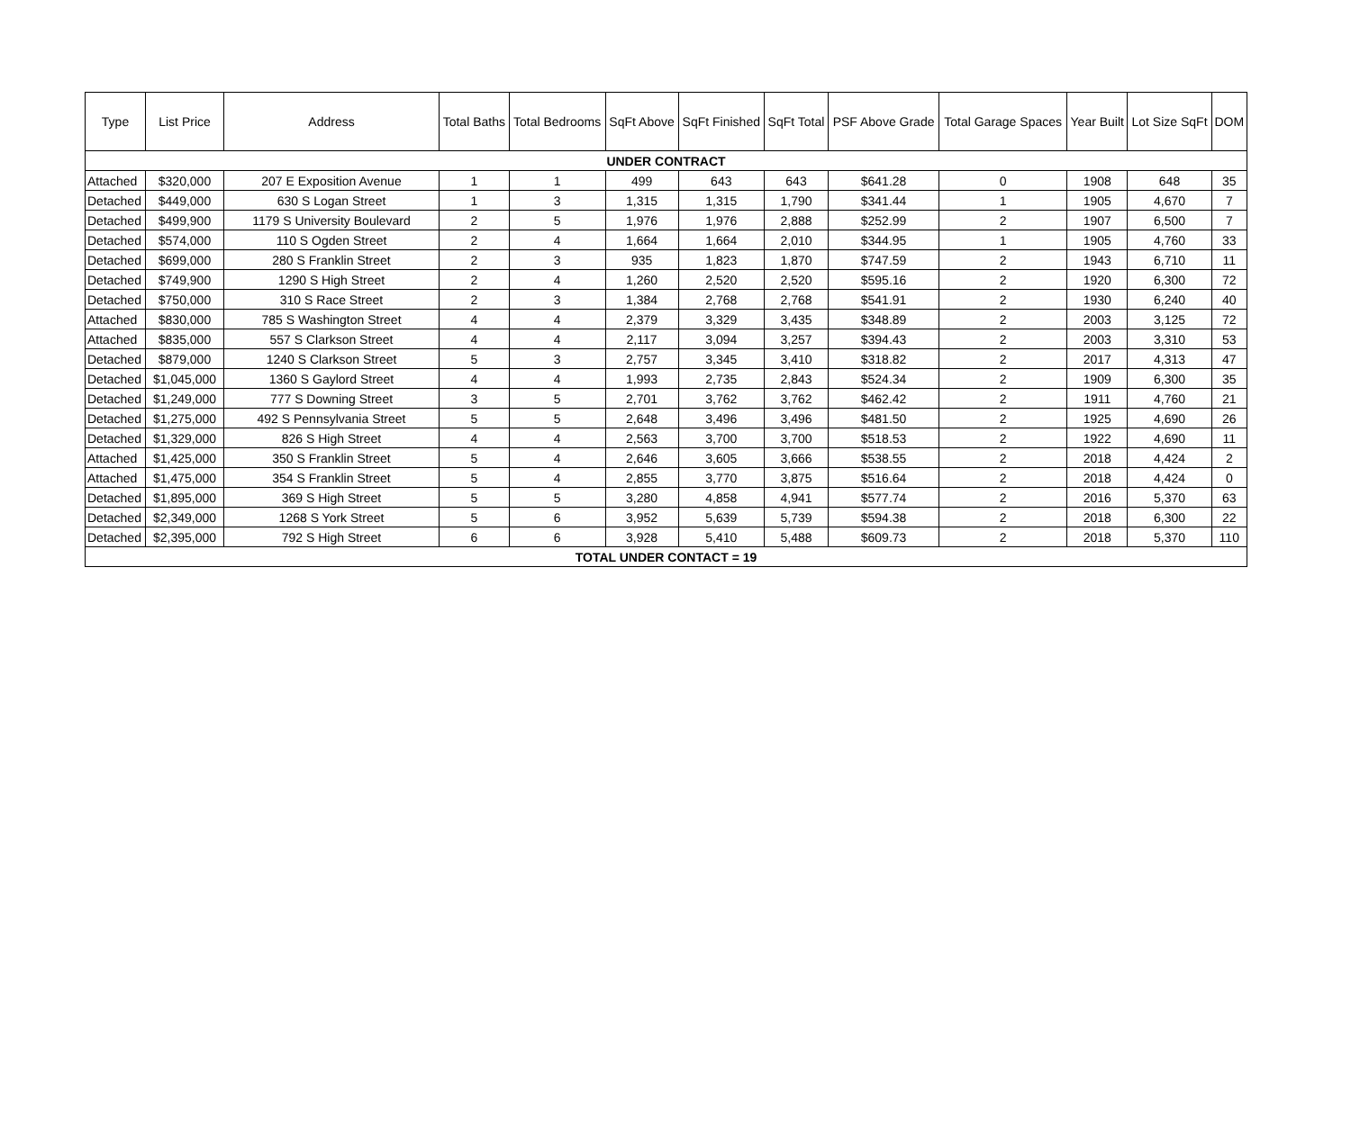| Type | List Price | Address | Total Baths | Total Bedrooms | SqFt Above | SqFt Finished | SqFt Total | PSF Above Grade | Total Garage Spaces | Year Built | Lot Size SqFt | DOM |
| --- | --- | --- | --- | --- | --- | --- | --- | --- | --- | --- | --- | --- |
| UNDER CONTRACT | | | | | | | | | | | | |
| Attached | $320,000 | 207 E Exposition Avenue | 1 | 1 | 499 | 643 | 643 | $641.28 | 0 | 1908 | 648 | 35 |
| Detached | $449,000 | 630 S Logan Street | 1 | 3 | 1,315 | 1,315 | 1,790 | $341.44 | 1 | 1905 | 4,670 | 7 |
| Detached | $499,900 | 1179 S University Boulevard | 2 | 5 | 1,976 | 1,976 | 2,888 | $252.99 | 2 | 1907 | 6,500 | 7 |
| Detached | $574,000 | 110 S Ogden Street | 2 | 4 | 1,664 | 1,664 | 2,010 | $344.95 | 1 | 1905 | 4,760 | 33 |
| Detached | $699,000 | 280 S Franklin Street | 2 | 3 | 935 | 1,823 | 1,870 | $747.59 | 2 | 1943 | 6,710 | 11 |
| Detached | $749,900 | 1290 S High Street | 2 | 4 | 1,260 | 2,520 | 2,520 | $595.16 | 2 | 1920 | 6,300 | 72 |
| Detached | $750,000 | 310 S Race Street | 2 | 3 | 1,384 | 2,768 | 2,768 | $541.91 | 2 | 1930 | 6,240 | 40 |
| Attached | $830,000 | 785 S Washington Street | 4 | 4 | 2,379 | 3,329 | 3,435 | $348.89 | 2 | 2003 | 3,125 | 72 |
| Attached | $835,000 | 557 S Clarkson Street | 4 | 4 | 2,117 | 3,094 | 3,257 | $394.43 | 2 | 2003 | 3,310 | 53 |
| Detached | $879,000 | 1240 S Clarkson Street | 5 | 3 | 2,757 | 3,345 | 3,410 | $318.82 | 2 | 2017 | 4,313 | 47 |
| Detached | $1,045,000 | 1360 S Gaylord Street | 4 | 4 | 1,993 | 2,735 | 2,843 | $524.34 | 2 | 1909 | 6,300 | 35 |
| Detached | $1,249,000 | 777 S Downing Street | 3 | 5 | 2,701 | 3,762 | 3,762 | $462.42 | 2 | 1911 | 4,760 | 21 |
| Detached | $1,275,000 | 492 S Pennsylvania Street | 5 | 5 | 2,648 | 3,496 | 3,496 | $481.50 | 2 | 1925 | 4,690 | 26 |
| Detached | $1,329,000 | 826 S High Street | 4 | 4 | 2,563 | 3,700 | 3,700 | $518.53 | 2 | 1922 | 4,690 | 11 |
| Attached | $1,425,000 | 350 S Franklin Street | 5 | 4 | 2,646 | 3,605 | 3,666 | $538.55 | 2 | 2018 | 4,424 | 2 |
| Attached | $1,475,000 | 354 S Franklin Street | 5 | 4 | 2,855 | 3,770 | 3,875 | $516.64 | 2 | 2018 | 4,424 | 0 |
| Detached | $1,895,000 | 369 S High Street | 5 | 5 | 3,280 | 4,858 | 4,941 | $577.74 | 2 | 2016 | 5,370 | 63 |
| Detached | $2,349,000 | 1268 S York Street | 5 | 6 | 3,952 | 5,639 | 5,739 | $594.38 | 2 | 2018 | 6,300 | 22 |
| Detached | $2,395,000 | 792 S High Street | 6 | 6 | 3,928 | 5,410 | 5,488 | $609.73 | 2 | 2018 | 5,370 | 110 |
| TOTAL UNDER CONTACT = 19 | | | | | | | | | | | | |